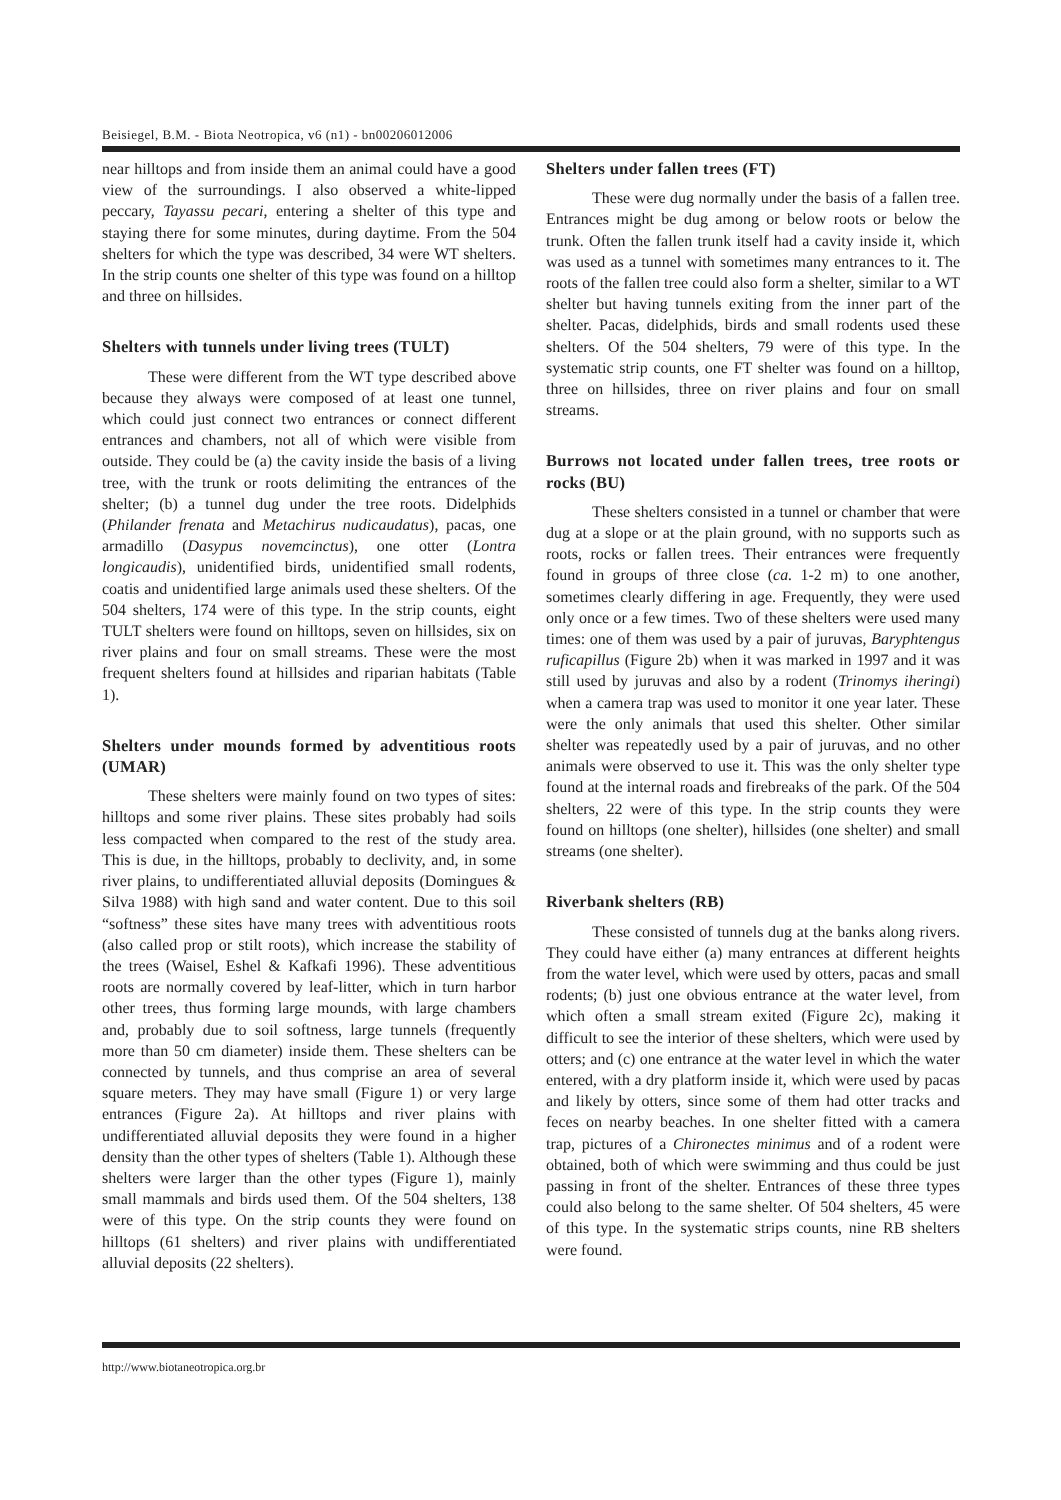Beisiegel, B.M. - Biota Neotropica, v6 (n1) - bn00206012006
near hilltops and from inside them an animal could have a good view of the surroundings. I also observed a white-lipped peccary, Tayassu pecari, entering a shelter of this type and staying there for some minutes, during daytime. From the 504 shelters for which the type was described, 34 were WT shelters. In the strip counts one shelter of this type was found on a hilltop and three on hillsides.
Shelters with tunnels under living trees (TULT)
These were different from the WT type described above because they always were composed of at least one tunnel, which could just connect two entrances or connect different entrances and chambers, not all of which were visible from outside. They could be (a) the cavity inside the basis of a living tree, with the trunk or roots delimiting the entrances of the shelter; (b) a tunnel dug under the tree roots. Didelphids (Philander frenata and Metachirus nudicaudatus), pacas, one armadillo (Dasypus novemcinctus), one otter (Lontra longicaudis), unidentified birds, unidentified small rodents, coatis and unidentified large animals used these shelters. Of the 504 shelters, 174 were of this type. In the strip counts, eight TULT shelters were found on hilltops, seven on hillsides, six on river plains and four on small streams. These were the most frequent shelters found at hillsides and riparian habitats (Table 1).
Shelters under mounds formed by adventitious roots (UMAR)
These shelters were mainly found on two types of sites: hilltops and some river plains. These sites probably had soils less compacted when compared to the rest of the study area. This is due, in the hilltops, probably to declivity, and, in some river plains, to undifferentiated alluvial deposits (Domingues & Silva 1988) with high sand and water content. Due to this soil “softness” these sites have many trees with adventitious roots (also called prop or stilt roots), which increase the stability of the trees (Waisel, Eshel & Kafkafi 1996). These adventitious roots are normally covered by leaf-litter, which in turn harbor other trees, thus forming large mounds, with large chambers and, probably due to soil softness, large tunnels (frequently more than 50 cm diameter) inside them. These shelters can be connected by tunnels, and thus comprise an area of several square meters. They may have small (Figure 1) or very large entrances (Figure 2a). At hilltops and river plains with undifferentiated alluvial deposits they were found in a higher density than the other types of shelters (Table 1). Although these shelters were larger than the other types (Figure 1), mainly small mammals and birds used them. Of the 504 shelters, 138 were of this type. On the strip counts they were found on hilltops (61 shelters) and river plains with undifferentiated alluvial deposits (22 shelters).
Shelters under fallen trees (FT)
These were dug normally under the basis of a fallen tree. Entrances might be dug among or below roots or below the trunk. Often the fallen trunk itself had a cavity inside it, which was used as a tunnel with sometimes many entrances to it. The roots of the fallen tree could also form a shelter, similar to a WT shelter but having tunnels exiting from the inner part of the shelter. Pacas, didelphids, birds and small rodents used these shelters. Of the 504 shelters, 79 were of this type. In the systematic strip counts, one FT shelter was found on a hilltop, three on hillsides, three on river plains and four on small streams.
Burrows not located under fallen trees, tree roots or rocks (BU)
These shelters consisted in a tunnel or chamber that were dug at a slope or at the plain ground, with no supports such as roots, rocks or fallen trees. Their entrances were frequently found in groups of three close (ca. 1-2 m) to one another, sometimes clearly differing in age. Frequently, they were used only once or a few times. Two of these shelters were used many times: one of them was used by a pair of juruvas, Baryphtengus ruficapillus (Figure 2b) when it was marked in 1997 and it was still used by juruvas and also by a rodent (Trinomys iheringi) when a camera trap was used to monitor it one year later. These were the only animals that used this shelter. Other similar shelter was repeatedly used by a pair of juruvas, and no other animals were observed to use it. This was the only shelter type found at the internal roads and firebreaks of the park. Of the 504 shelters, 22 were of this type. In the strip counts they were found on hilltops (one shelter), hillsides (one shelter) and small streams (one shelter).
Riverbank shelters (RB)
These consisted of tunnels dug at the banks along rivers. They could have either (a) many entrances at different heights from the water level, which were used by otters, pacas and small rodents; (b) just one obvious entrance at the water level, from which often a small stream exited (Figure 2c), making it difficult to see the interior of these shelters, which were used by otters; and (c) one entrance at the water level in which the water entered, with a dry platform inside it, which were used by pacas and likely by otters, since some of them had otter tracks and feces on nearby beaches. In one shelter fitted with a camera trap, pictures of a Chironectes minimus and of a rodent were obtained, both of which were swimming and thus could be just passing in front of the shelter. Entrances of these three types could also belong to the same shelter. Of 504 shelters, 45 were of this type. In the systematic strips counts, nine RB shelters were found.
http://www.biotaneotropica.org.br